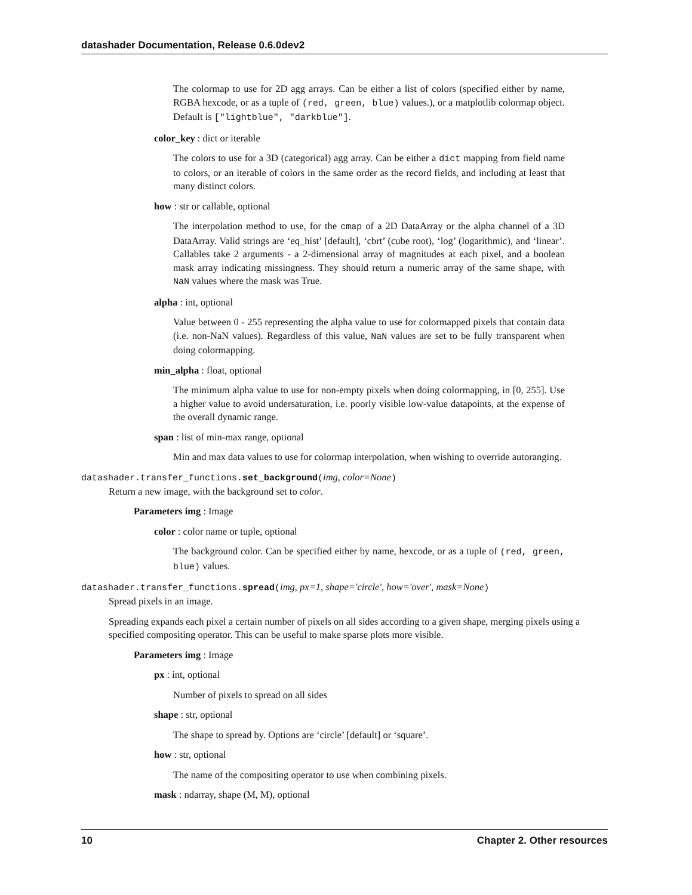datashader Documentation, Release 0.6.0dev2
The colormap to use for 2D agg arrays. Can be either a list of colors (specified either by name, RGBA hexcode, or as a tuple of (red, green, blue) values.), or a matplotlib colormap object. Default is ["lightblue", "darkblue"].
color_key : dict or iterable
The colors to use for a 3D (categorical) agg array. Can be either a dict mapping from field name to colors, or an iterable of colors in the same order as the record fields, and including at least that many distinct colors.
how : str or callable, optional
The interpolation method to use, for the cmap of a 2D DataArray or the alpha channel of a 3D DataArray. Valid strings are ‘eq_hist’ [default], ‘cbrt’ (cube root), ‘log’ (logarithmic), and ‘linear’. Callables take 2 arguments - a 2-dimensional array of magnitudes at each pixel, and a boolean mask array indicating missingness. They should return a numeric array of the same shape, with NaN values where the mask was True.
alpha : int, optional
Value between 0 - 255 representing the alpha value to use for colormapped pixels that contain data (i.e. non-NaN values). Regardless of this value, NaN values are set to be fully transparent when doing colormapping.
min_alpha : float, optional
The minimum alpha value to use for non-empty pixels when doing colormapping, in [0, 255]. Use a higher value to avoid undersaturation, i.e. poorly visible low-value datapoints, at the expense of the overall dynamic range.
span : list of min-max range, optional
Min and max data values to use for colormap interpolation, when wishing to override autoranging.
datashader.transfer_functions.set_background(img, color=None)
Return a new image, with the background set to color.
Parameters img : Image
color : color name or tuple, optional
The background color. Can be specified either by name, hexcode, or as a tuple of (red, green, blue) values.
datashader.transfer_functions.spread(img, px=1, shape='circle', how='over', mask=None)
Spread pixels in an image.
Spreading expands each pixel a certain number of pixels on all sides according to a given shape, merging pixels using a specified compositing operator. This can be useful to make sparse plots more visible.
Parameters img : Image
px : int, optional
Number of pixels to spread on all sides
shape : str, optional
The shape to spread by. Options are ‘circle’ [default] or ‘square’.
how : str, optional
The name of the compositing operator to use when combining pixels.
mask : ndarray, shape (M, M), optional
10 Chapter 2. Other resources